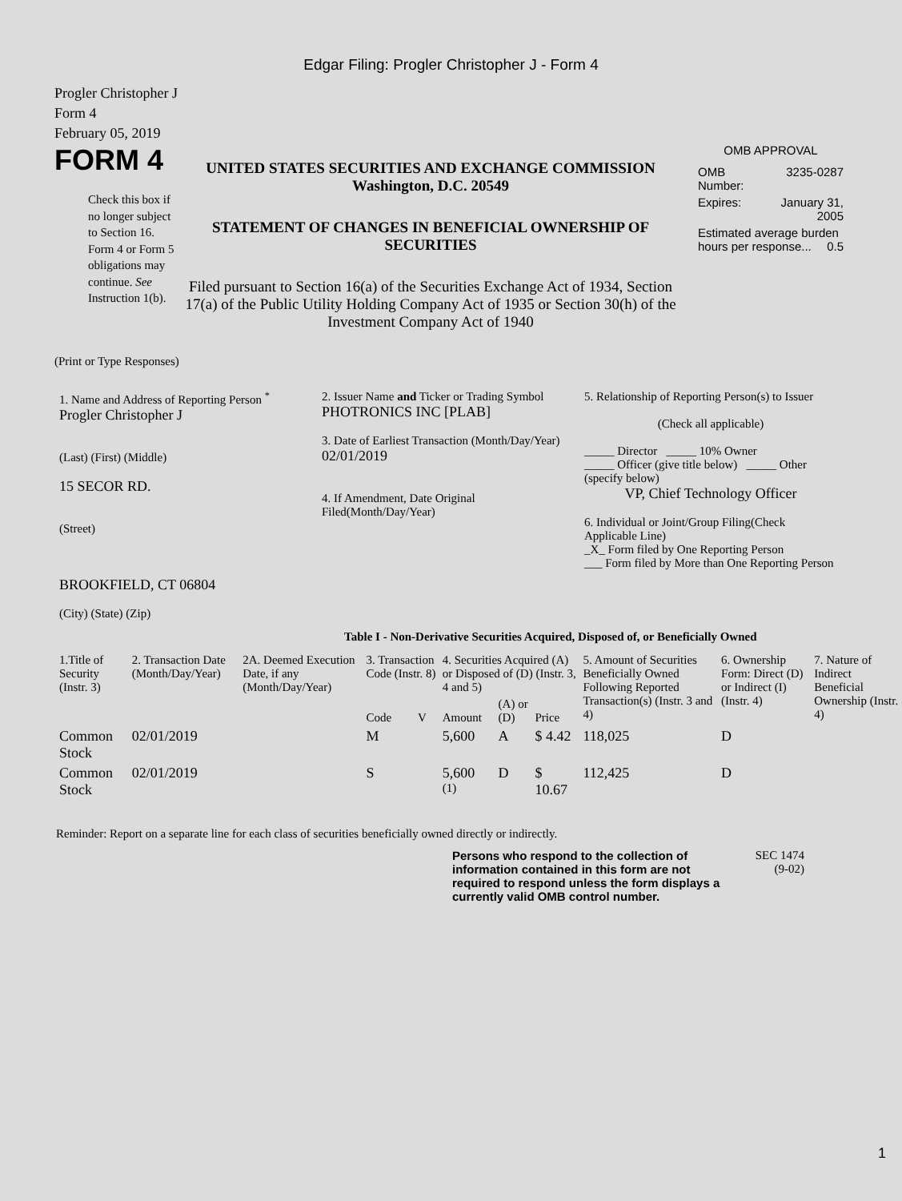Edgar Filing: Progler Christopher J - Form 4
Progler Christopher J
Form 4
February 05, 2019
FORM 4
Check this box if no longer subject to Section 16. Form 4 or Form 5 obligations may continue. See Instruction 1(b).
UNITED STATES SECURITIES AND EXCHANGE COMMISSION
Washington, D.C. 20549
STATEMENT OF CHANGES IN BENEFICIAL OWNERSHIP OF SECURITIES
Filed pursuant to Section 16(a) of the Securities Exchange Act of 1934, Section 17(a) of the Public Utility Holding Company Act of 1935 or Section 30(h) of the Investment Company Act of 1940
OMB APPROVAL
| OMB Number: | 3235-0287 |
| Expires: | January 31, 2005 |
| Estimated average burden hours per response... 0.5 | |
(Print or Type Responses)
| 1. Name and Address of Reporting Person <sup>*</sup> Progler Christopher J (Last) (First) (Middle) 15 SECOR RD. (Street) BROOKFIELD, CT 06804 (City) (State) (Zip) | 2. Issuer Name and Ticker or Trading Symbol PHOTRONICS INC [PLAB] 3. Date of Earliest Transaction (Month/Day/Year) 02/01/2019 4. If Amendment, Date Original Filed(Month/Day/Year) | 5. Relationship of Reporting Person(s) to Issuer (Check all applicable) _____ Director _____ 10% Owner _____ Officer (give title below) _____ Other (specify below) VP, Chief Technology Officer 6. Individual or Joint/Group Filing(Check Applicable Line) _X_ Form filed by One Reporting Person ___ Form filed by More than One Reporting Person |
Table I - Non-Derivative Securities Acquired, Disposed of, or Beneficially Owned
| 1.Title of Security (Instr. 3) | 2. Transaction Date (Month/Day/Year) | 2A. Deemed Execution Date, if any (Month/Day/Year) | 3. Transaction Code (Instr. 8) | | 4. Securities Acquired (A) or Disposed of (D) (Instr. 3, 4 and 5) | | | 5. Amount of Securities Beneficially Owned Following Reported Transaction(s) (Instr. 3 and 4) | 6. Ownership Form: Direct (D) or Indirect (I) (Instr. 4) | 7. Nature of Indirect Beneficial Ownership (Instr. 4) |
| --- | --- | --- | --- | --- | --- | --- | --- | --- | --- | --- |
| | | | Code | V | Amount | (A) or (D) | Price | | | |
| Common Stock | 02/01/2019 | | M | | 5,600 | A | $ 4.42 | 118,025 | D | |
| Common Stock | 02/01/2019 | | S | | 5,600 <sup>(1)</sup> | D | $ 10.67 | 112,425 | D | |
Reminder: Report on a separate line for each class of securities beneficially owned directly or indirectly.
Persons who respond to the collection of information contained in this form are not required to respond unless the form displays a currently valid OMB control number.
SEC 1474
(9-02)
1